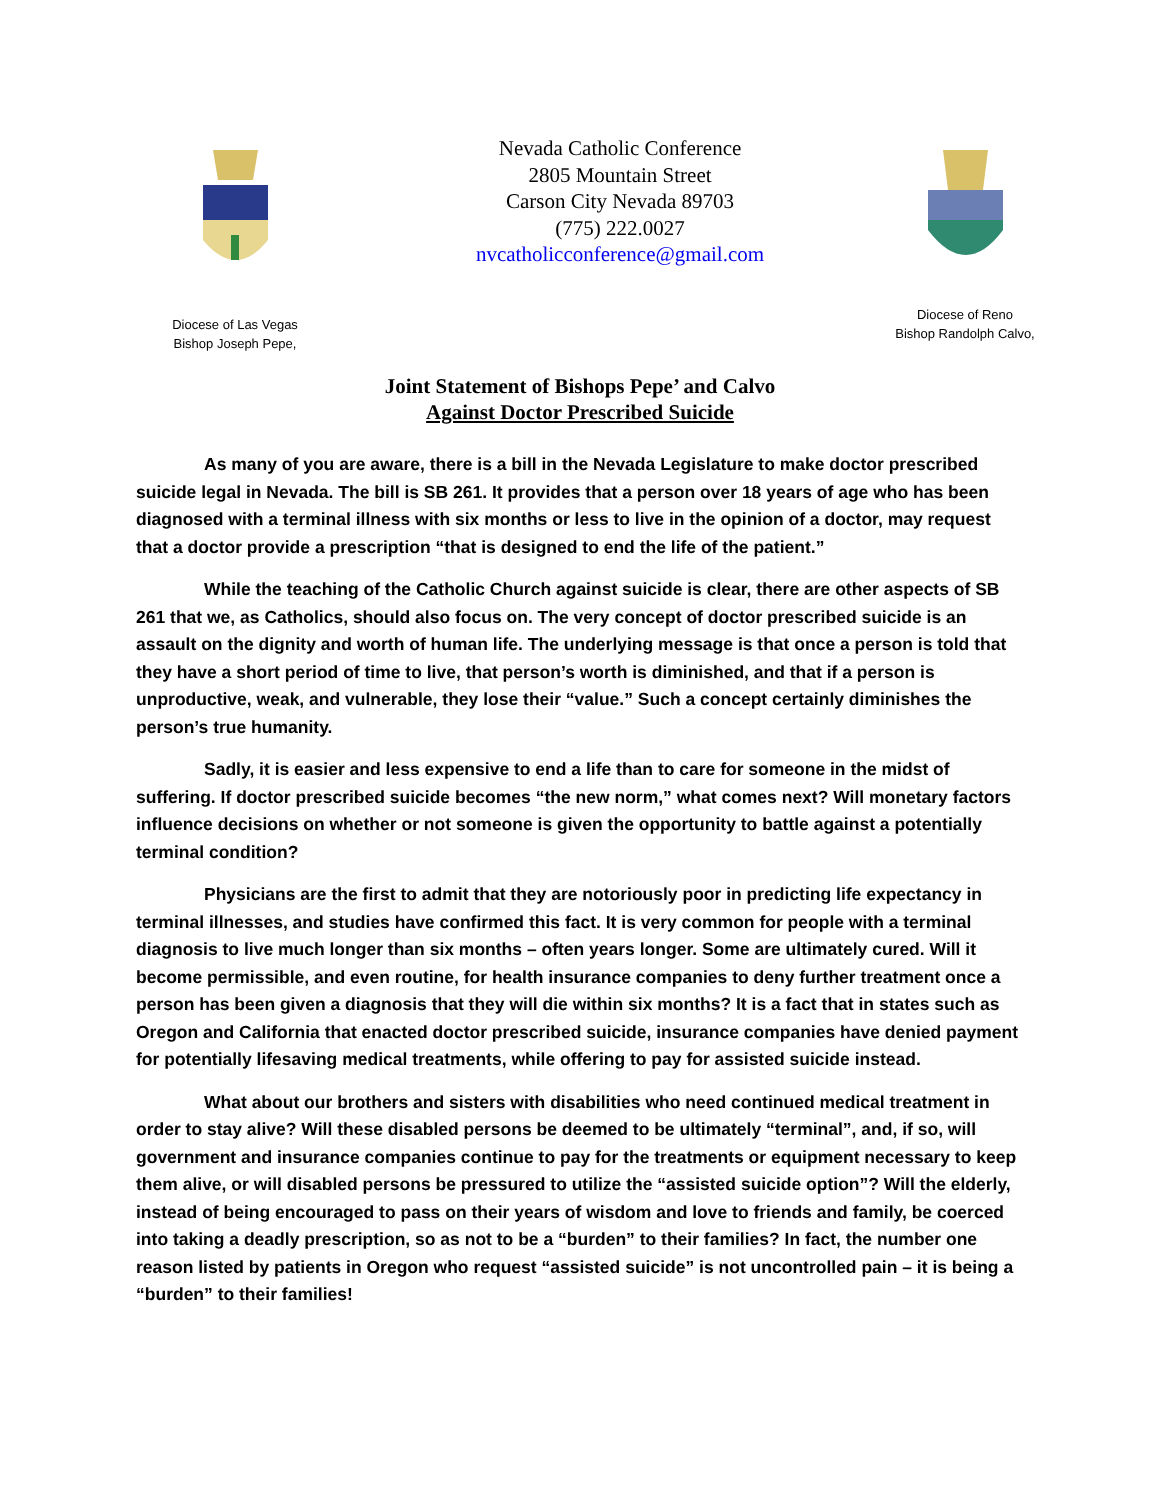Diocese of Las Vegas
Bishop Joseph Pepe,
Nevada Catholic Conference
2805 Mountain Street
Carson City Nevada 89703
(775) 222.0027
nvcatholicconference@gmail.com
Diocese of Reno
Bishop Randolph Calvo,
Joint Statement of Bishops Pepe’ and Calvo
Against Doctor Prescribed Suicide
As many of you are aware, there is a bill in the Nevada Legislature to make doctor prescribed suicide legal in Nevada. The bill is SB 261. It provides that a person over 18 years of age who has been diagnosed with a terminal illness with six months or less to live in the opinion of a doctor, may request that a doctor provide a prescription “that is designed to end the life of the patient.”
While the teaching of the Catholic Church against suicide is clear, there are other aspects of SB 261 that we, as Catholics, should also focus on. The very concept of doctor prescribed suicide is an assault on the dignity and worth of human life. The underlying message is that once a person is told that they have a short period of time to live, that person’s worth is diminished, and that if a person is unproductive, weak, and vulnerable, they lose their “value.” Such a concept certainly diminishes the person’s true humanity.
Sadly, it is easier and less expensive to end a life than to care for someone in the midst of suffering. If doctor prescribed suicide becomes “the new norm,” what comes next? Will monetary factors influence decisions on whether or not someone is given the opportunity to battle against a potentially terminal condition?
Physicians are the first to admit that they are notoriously poor in predicting life expectancy in terminal illnesses, and studies have confirmed this fact. It is very common for people with a terminal diagnosis to live much longer than six months – often years longer. Some are ultimately cured. Will it become permissible, and even routine, for health insurance companies to deny further treatment once a person has been given a diagnosis that they will die within six months? It is a fact that in states such as Oregon and California that enacted doctor prescribed suicide, insurance companies have denied payment for potentially lifesaving medical treatments, while offering to pay for assisted suicide instead.
What about our brothers and sisters with disabilities who need continued medical treatment in order to stay alive? Will these disabled persons be deemed to be ultimately “terminal”, and, if so, will government and insurance companies continue to pay for the treatments or equipment necessary to keep them alive, or will disabled persons be pressured to utilize the “assisted suicide option”? Will the elderly, instead of being encouraged to pass on their years of wisdom and love to friends and family, be coerced into taking a deadly prescription, so as not to be a “burden” to their families? In fact, the number one reason listed by patients in Oregon who request “assisted suicide” is not uncontrolled pain – it is being a “burden” to their families!